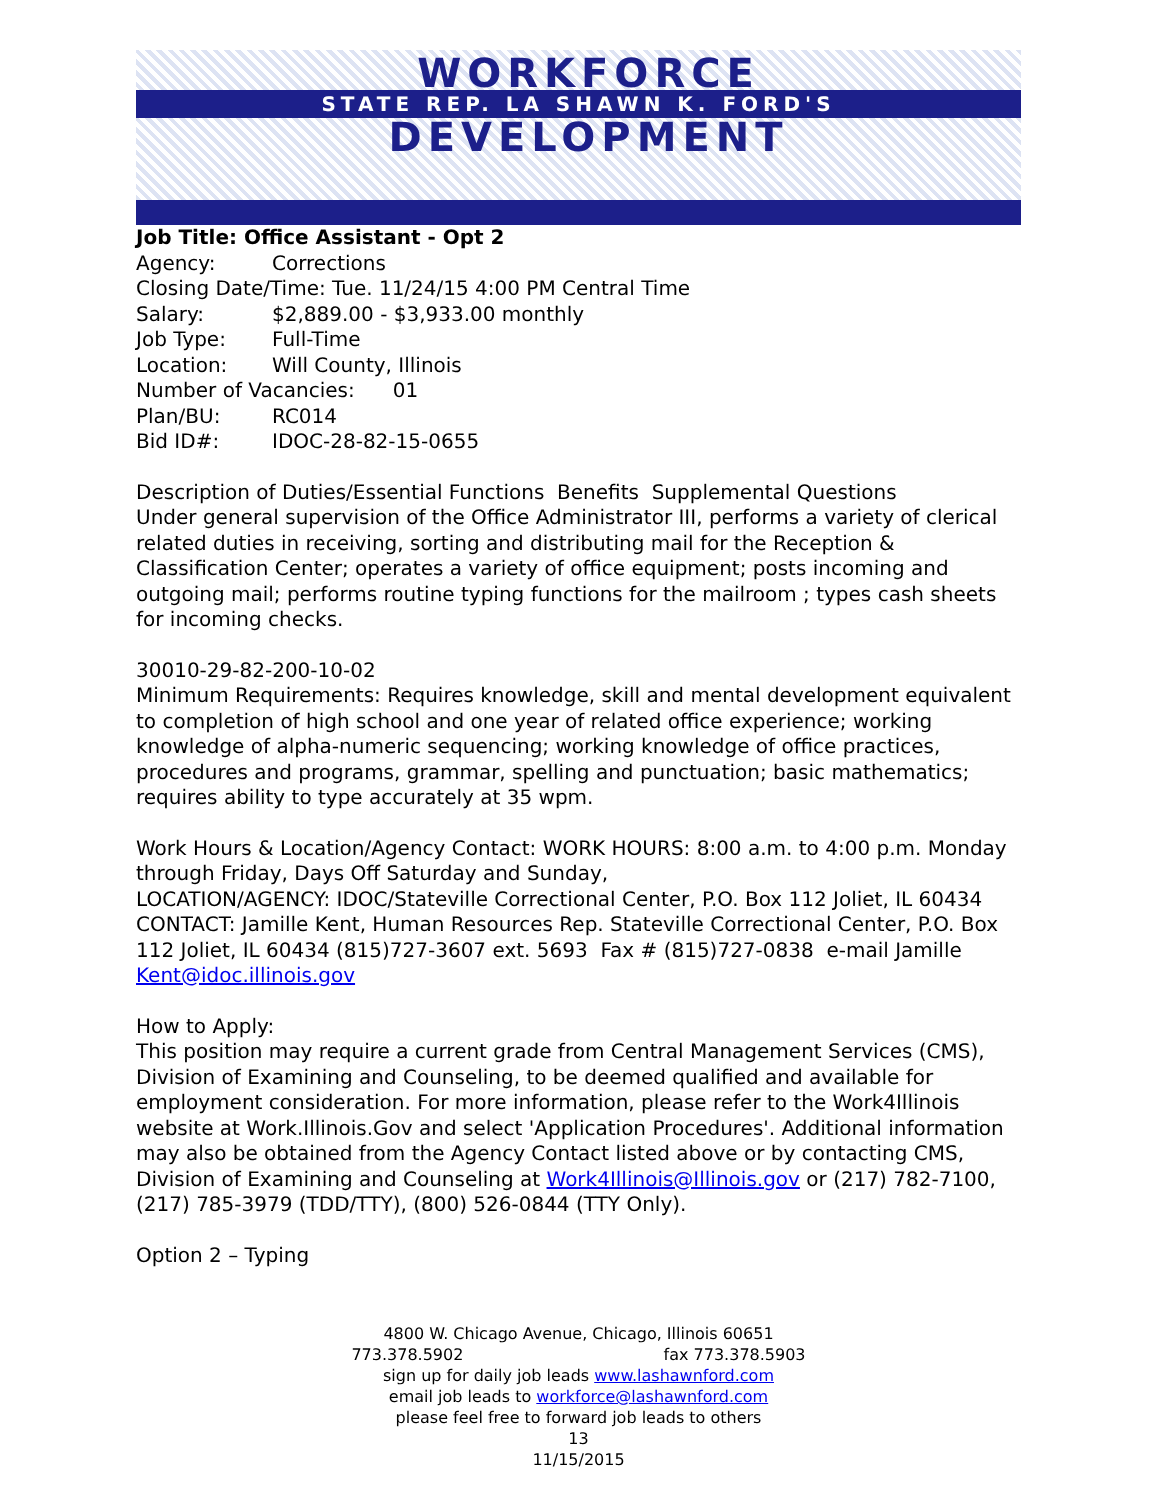WORKFORCE
STATE REP. LA SHAWN K. FORD'S
DEVELOPMENT
Job Title: Office Assistant - Opt 2
Agency: Corrections
Closing Date/Time: Tue. 11/24/15 4:00 PM Central Time
Salary: $2,889.00 - $3,933.00 monthly
Job Type: Full-Time
Location: Will County, Illinois
Number of Vacancies: 01
Plan/BU: RC014
Bid ID#: IDOC-28-82-15-0655
Description of Duties/Essential Functions Benefits Supplemental Questions
Under general supervision of the Office Administrator III, performs a variety of clerical related duties in receiving, sorting and distributing mail for the Reception & Classification Center; operates a variety of office equipment; posts incoming and outgoing mail; performs routine typing functions for the mailroom ; types cash sheets for incoming checks.
30010-29-82-200-10-02
Minimum Requirements: Requires knowledge, skill and mental development equivalent to completion of high school and one year of related office experience; working knowledge of alpha-numeric sequencing; working knowledge of office practices, procedures and programs, grammar, spelling and punctuation; basic mathematics; requires ability to type accurately at 35 wpm.
Work Hours & Location/Agency Contact: WORK HOURS: 8:00 a.m. to 4:00 p.m. Monday through Friday, Days Off Saturday and Sunday,
LOCATION/AGENCY: IDOC/Stateville Correctional Center, P.O. Box 112 Joliet, IL 60434 CONTACT: Jamille Kent, Human Resources Rep. Stateville Correctional Center, P.O. Box 112 Joliet, IL 60434 (815)727-3607 ext. 5693 Fax # (815)727-0838 e-mail Jamille Kent@idoc.illinois.gov
How to Apply:
This position may require a current grade from Central Management Services (CMS), Division of Examining and Counseling, to be deemed qualified and available for employment consideration. For more information, please refer to the Work4Illinois website at Work.Illinois.Gov and select 'Application Procedures'. Additional information may also be obtained from the Agency Contact listed above or by contacting CMS, Division of Examining and Counseling at Work4Illinois@Illinois.gov or (217) 782-7100, (217) 785-3979 (TDD/TTY), (800) 526-0844 (TTY Only).
Option 2 – Typing
4800 W. Chicago Avenue, Chicago, Illinois 60651
773.378.5902 fax 773.378.5903
sign up for daily job leads www.lashawnford.com
email job leads to workforce@lashawnford.com
please feel free to forward job leads to others
13
11/15/2015